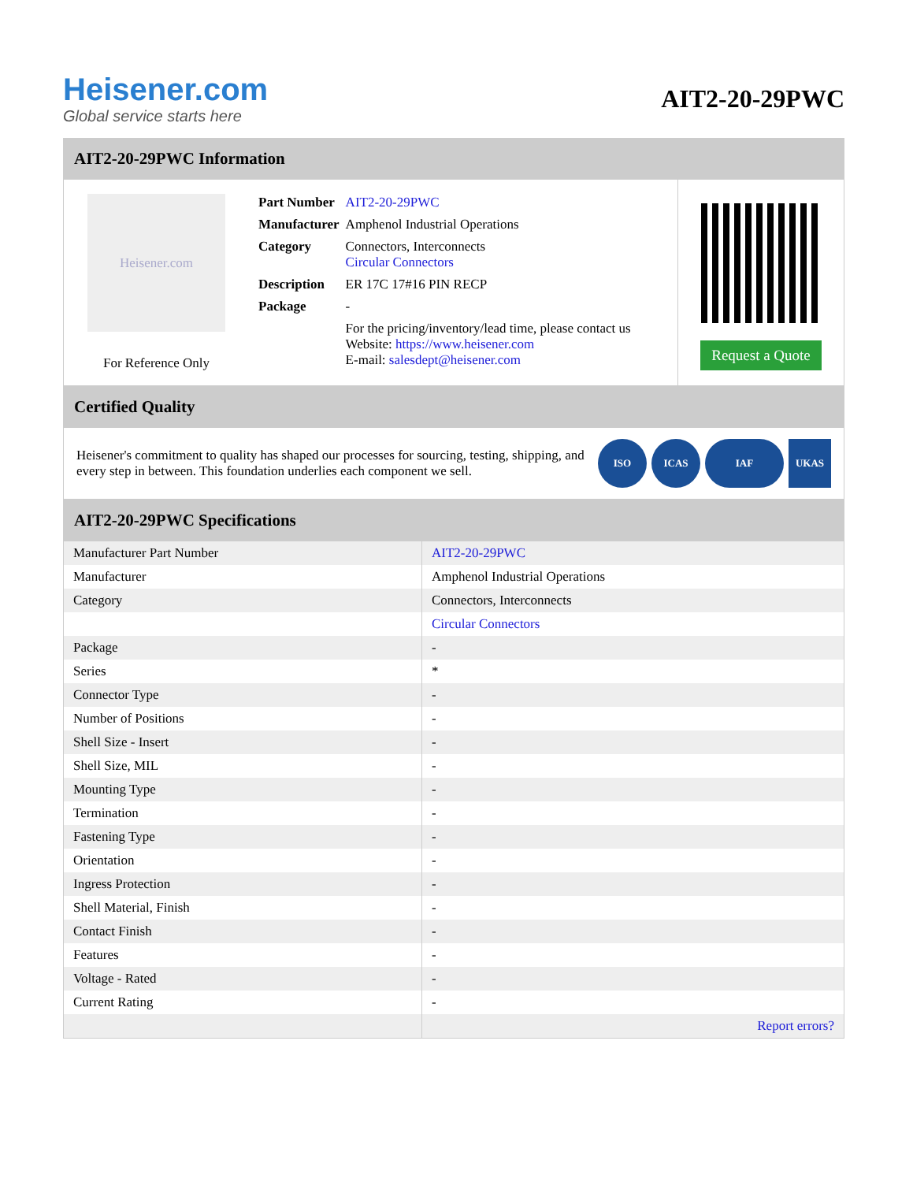Heisener.com
Global service starts here
AIT2-20-29PWC
AIT2-20-29PWC Information
Heisener.com
For Reference Only
| Part Number | AIT2-20-29PWC |
| Manufacturer | Amphenol Industrial Operations |
| Category | Connectors, Interconnects Circular Connectors |
| Description | ER 17C 17#16 PIN RECP |
| Package | - |
| | For the pricing/inventory/lead time, please contact us Website: https://www.heisener.com E-mail: salesdept@heisener.com |
Request a Quote
Certified Quality
Heisener's commitment to quality has shaped our processes for sourcing, testing, shipping, and every step in between. This foundation underlies each component we sell.
ISO ICAS IAF UKAS
AIT2-20-29PWC Specifications
| Manufacturer Part Number | AIT2-20-29PWC |
| Manufacturer | Amphenol Industrial Operations |
| Category | Connectors, Interconnects |
| | Circular Connectors |
| Package | - |
| Series | * |
| Connector Type | - |
| Number of Positions | - |
| Shell Size - Insert | - |
| Shell Size, MIL | - |
| Mounting Type | - |
| Termination | - |
| Fastening Type | - |
| Orientation | - |
| Ingress Protection | - |
| Shell Material, Finish | - |
| Contact Finish | - |
| Features | - |
| Voltage - Rated | - |
| Current Rating | - |
| | Report errors? |